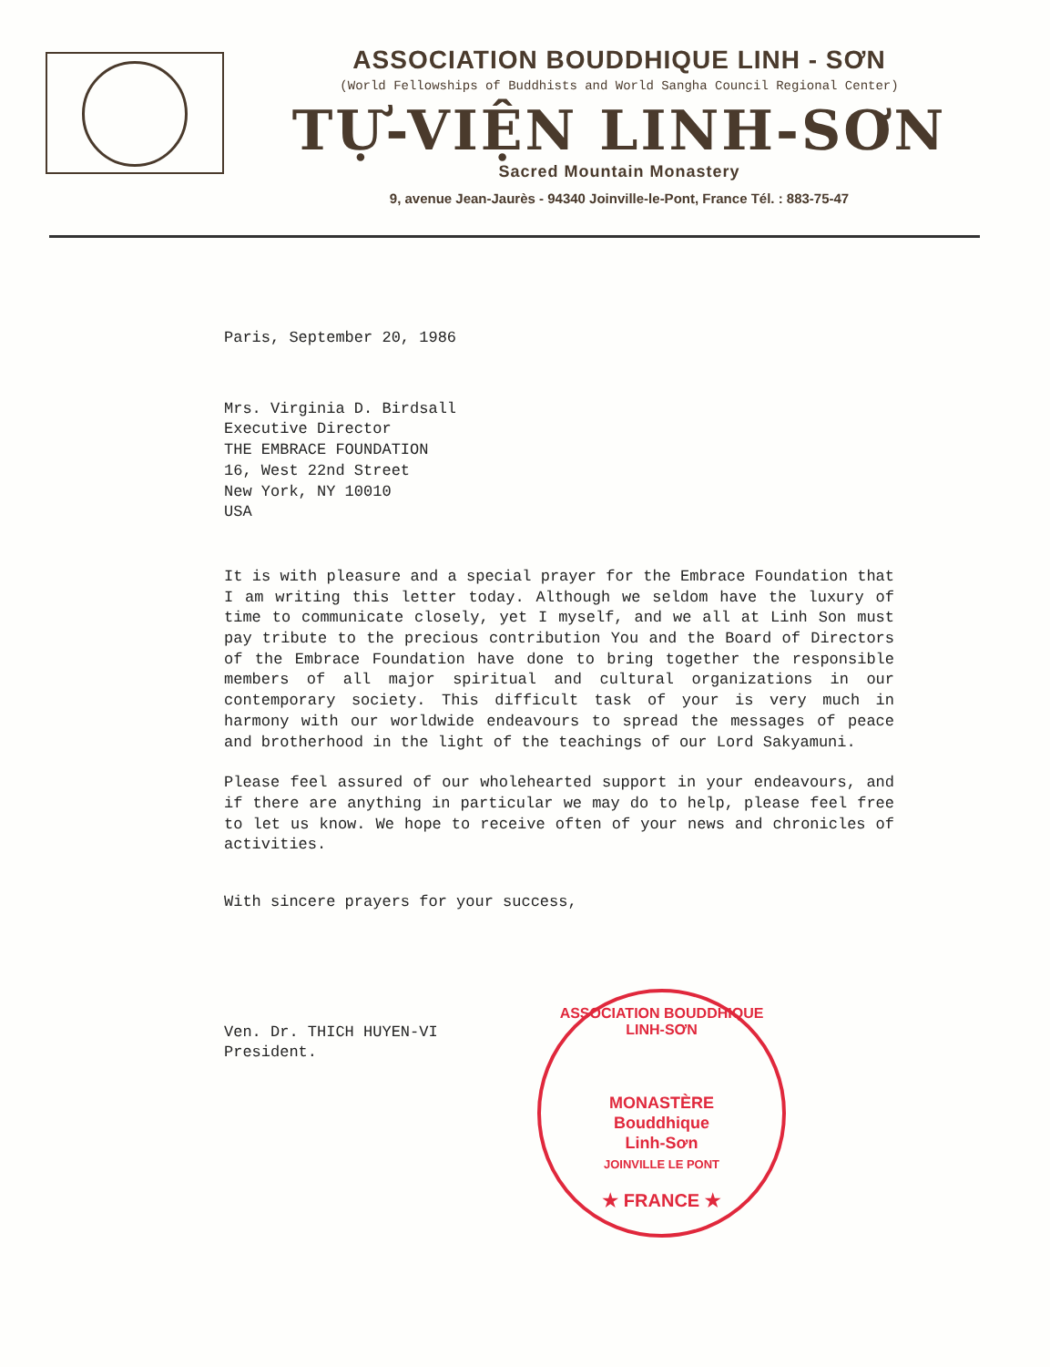ASSOCIATION BOUDDHIQUE LINH - SƠN
(World Fellowships of Buddhists and World Sangha Council Regional Center)
TỰ-VIỆN LINH-SƠN
Sacred Mountain Monastery
9, avenue Jean-Jaurès - 94340 Joinville-le-Pont, France Tél. : 883-75-47
Paris, September 20, 1986
Mrs. Virginia D. Birdsall
Executive Director
THE EMBRACE FOUNDATION
16, West 22nd Street
New York, NY 10010
USA
It is with pleasure and a special prayer for the Embrace Foundation that I am writing this letter today. Although we seldom have the luxury of time to communicate closely, yet I myself, and we all at Linh Son must pay tribute to the precious contribution You and the Board of Directors of the Embrace Foundation have done to bring together the responsible members of all major spiritual and cultural organizations in our contemporary society. This difficult task of your is very much in harmony with our worldwide endeavours to spread the messages of peace and brotherhood in the light of the teachings of our Lord Sakyamuni.
Please feel assured of our wholehearted support in your endeavours, and if there are anything in particular we may do to help, please feel free to let us know. We hope to receive often of your news and chronicles of activities.
With sincere prayers for your success,
Ven. Dr. THICH HUYEN-VI
President.
ASSOCIATION BOUDDHIQUE LINH-SƠN
MONASTÈRE
Bouddhique
Linh-Sơn
JOINVILLE LE PONT
★ FRANCE ★